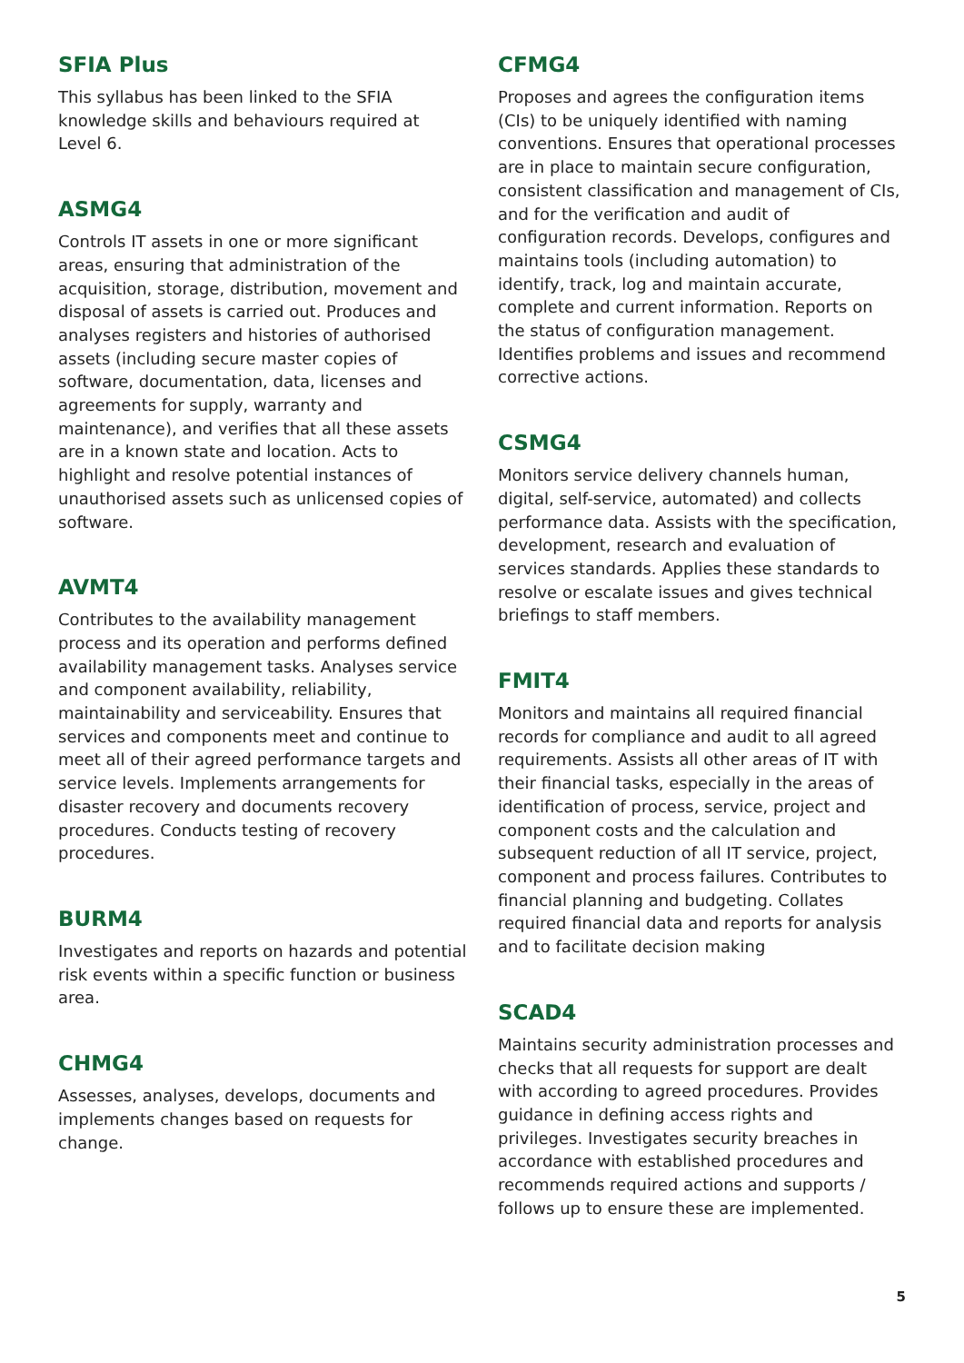SFIA Plus
This syllabus has been linked to the SFIA knowledge skills and behaviours required at Level 6.
ASMG4
Controls IT assets in one or more significant areas, ensuring that administration of the acquisition, storage, distribution, movement and disposal of assets is carried out. Produces and analyses registers and histories of authorised assets (including secure master copies of software, documentation, data, licenses and agreements for supply, warranty and maintenance), and verifies that all these assets are in a known state and location. Acts to highlight and resolve potential instances of unauthorised assets such as unlicensed copies of software.
AVMT4
Contributes to the availability management process and its operation and performs defined availability management tasks. Analyses service and component availability, reliability, maintainability and serviceability. Ensures that services and components meet and continue to meet all of their agreed performance targets and service levels. Implements arrangements for disaster recovery and documents recovery procedures. Conducts testing of recovery procedures.
BURM4
Investigates and reports on hazards and potential risk events within a specific function or business area.
CHMG4
Assesses, analyses, develops, documents and implements changes based on requests for change.
CFMG4
Proposes and agrees the configuration items (CIs) to be uniquely identified with naming conventions. Ensures that operational processes are in place to maintain secure configuration, consistent classification and management of CIs, and for the verification and audit of configuration records. Develops, configures and maintains tools (including automation) to identify, track, log and maintain accurate, complete and current information. Reports on the status of configuration management. Identifies problems and issues and recommend corrective actions.
CSMG4
Monitors service delivery channels human, digital, self-service, automated) and collects performance data. Assists with the specification, development, research and evaluation of services standards. Applies these standards to resolve or escalate issues and gives technical briefings to staff members.
FMIT4
Monitors and maintains all required financial records for compliance and audit to all agreed requirements. Assists all other areas of IT with their financial tasks, especially in the areas of identification of process, service, project and component costs and the calculation and subsequent reduction of all IT service, project, component and process failures. Contributes to financial planning and budgeting. Collates required financial data and reports for analysis and to facilitate decision making
SCAD4
Maintains security administration processes and checks that all requests for support are dealt with according to agreed procedures. Provides guidance in defining access rights and privileges. Investigates security breaches in accordance with established procedures and recommends required actions and supports / follows up to ensure these are implemented.
5